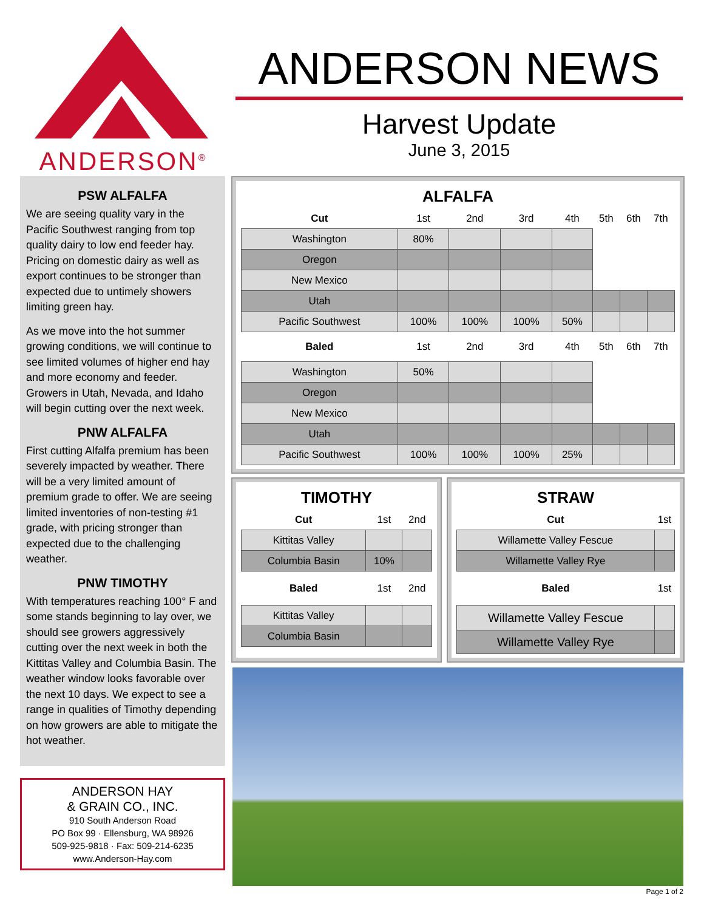ANDERSON<sup>®</sup>
ANDERSON NEWS
Harvest Update
June 3, 2015
PSW ALFALFA
We are seeing quality vary in the Pacific Southwest ranging from top quality dairy to low end feeder hay. Pricing on domestic dairy as well as export continues to be stronger than expected due to untimely showers limiting green hay.
As we move into the hot summer growing conditions, we will continue to see limited volumes of higher end hay and more economy and feeder. Growers in Utah, Nevada, and Idaho will begin cutting over the next week.
PNW ALFALFA
First cutting Alfalfa premium has been severely impacted by weather. There will be a very limited amount of premium grade to offer. We are seeing limited inventories of non-testing #1 grade, with pricing stronger than expected due to the challenging weather.
PNW TIMOTHY
With temperatures reaching 100° F and some stands beginning to lay over, we should see growers aggressively cutting over the next week in both the Kittitas Valley and Columbia Basin. The weather window looks favorable over the next 10 days. We expect to see a range in qualities of Timothy depending on how growers are able to mitigate the hot weather.
ANDERSON HAY
& GRAIN CO., INC.
910 South Anderson Road
PO Box 99 · Ellensburg, WA 98926
509-925-9818 · Fax: 509-214-6235
www.Anderson-Hay.com
ALFALFA
| Cut | 1st | 2nd | 3rd | 4th | 5th | 6th | 7th |
| Washington | 80% | | | | | | |
| Oregon | | | | | | | |
| New Mexico | | | | | | | |
| Utah | | | | | | | |
| Pacific Southwest | 100% | 100% | 100% | 50% | | | |
| Baled | 1st | 2nd | 3rd | 4th | 5th | 6th | 7th |
| Washington | 50% | | | | | | |
| Oregon | | | | | | | |
| New Mexico | | | | | | | |
| Utah | | | | | | | |
| Pacific Southwest | 100% | 100% | 100% | 25% | | | |
TIMOTHY
| Cut | 1st | 2nd |
| Kittitas Valley | | |
| Columbia Basin | 10% | |
| Baled | 1st | 2nd |
| Kittitas Valley | | |
| Columbia Basin | | |
STRAW
| Cut | 1st |
| Willamette Valley Fescue | |
| Willamette Valley Rye | |
| Baled | 1st |
| Willamette Valley Fescue | |
| Willamette Valley Rye | |
Page 1 of 2